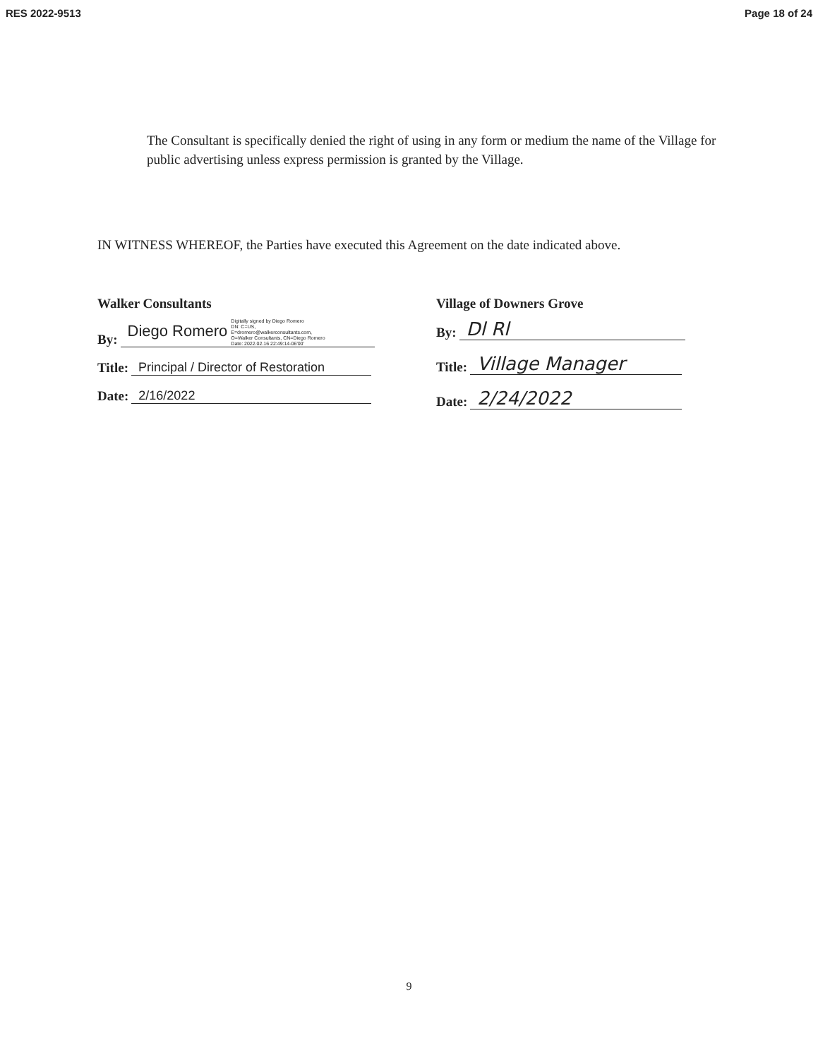RES 2022-9513 Page 18 of 24
The Consultant is specifically denied the right of using in any form or medium the name of the Village for public advertising unless express permission is granted by the Village.
IN WITNESS WHEREOF, the Parties have executed this Agreement on the date indicated above.
Walker Consultants
By: Diego Romero Digitally signed by Diego Romero
DN: C=US,
E=dromero@walkerconsultants.com,
O=Walker Consultants, CN=Diego Romero
Date: 2022.02.16 22:49:14-06'00'
Title: Principal / Director of Restoration
Date: 2/16/2022
Village of Downers Grove
By: Dl Rl
Title: Village Manager
Date: 2/24/2022
9